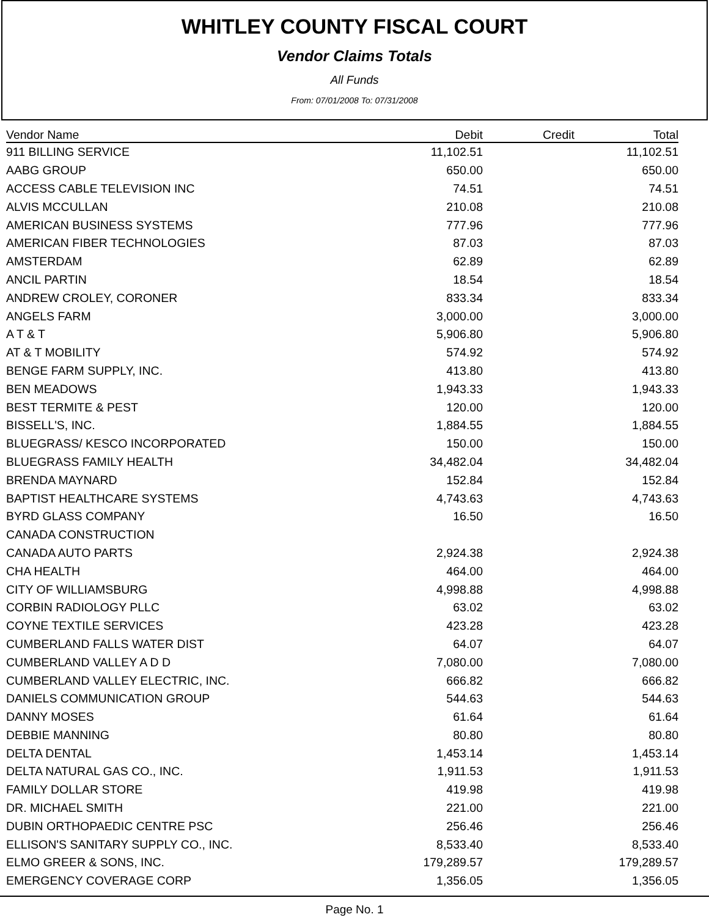WHITLEY COUNTY FISCAL COURT
Vendor Claims Totals
All Funds
From: 07/01/2008 To: 07/31/2008
| Vendor Name | Debit | Credit | Total |
| --- | --- | --- | --- |
| 911 BILLING SERVICE | 11,102.51 | | 11,102.51 |
| AABG GROUP | 650.00 | | 650.00 |
| ACCESS CABLE TELEVISION INC | 74.51 | | 74.51 |
| ALVIS MCCULLAN | 210.08 | | 210.08 |
| AMERICAN BUSINESS SYSTEMS | 777.96 | | 777.96 |
| AMERICAN FIBER TECHNOLOGIES | 87.03 | | 87.03 |
| AMSTERDAM | 62.89 | | 62.89 |
| ANCIL PARTIN | 18.54 | | 18.54 |
| ANDREW CROLEY, CORONER | 833.34 | | 833.34 |
| ANGELS FARM | 3,000.00 | | 3,000.00 |
| A T & T | 5,906.80 | | 5,906.80 |
| AT & T MOBILITY | 574.92 | | 574.92 |
| BENGE FARM SUPPLY, INC. | 413.80 | | 413.80 |
| BEN MEADOWS | 1,943.33 | | 1,943.33 |
| BEST TERMITE & PEST | 120.00 | | 120.00 |
| BISSELL'S, INC. | 1,884.55 | | 1,884.55 |
| BLUEGRASS/ KESCO INCORPORATED | 150.00 | | 150.00 |
| BLUEGRASS FAMILY HEALTH | 34,482.04 | | 34,482.04 |
| BRENDA MAYNARD | 152.84 | | 152.84 |
| BAPTIST HEALTHCARE SYSTEMS | 4,743.63 | | 4,743.63 |
| BYRD GLASS COMPANY | 16.50 | | 16.50 |
| CANADA CONSTRUCTION | | | |
| CANADA AUTO PARTS | 2,924.38 | | 2,924.38 |
| CHA HEALTH | 464.00 | | 464.00 |
| CITY OF WILLIAMSBURG | 4,998.88 | | 4,998.88 |
| CORBIN RADIOLOGY PLLC | 63.02 | | 63.02 |
| COYNE TEXTILE SERVICES | 423.28 | | 423.28 |
| CUMBERLAND FALLS WATER DIST | 64.07 | | 64.07 |
| CUMBERLAND VALLEY A D D | 7,080.00 | | 7,080.00 |
| CUMBERLAND VALLEY ELECTRIC, INC. | 666.82 | | 666.82 |
| DANIELS COMMUNICATION GROUP | 544.63 | | 544.63 |
| DANNY MOSES | 61.64 | | 61.64 |
| DEBBIE MANNING | 80.80 | | 80.80 |
| DELTA DENTAL | 1,453.14 | | 1,453.14 |
| DELTA NATURAL GAS CO., INC. | 1,911.53 | | 1,911.53 |
| FAMILY DOLLAR STORE | 419.98 | | 419.98 |
| DR. MICHAEL SMITH | 221.00 | | 221.00 |
| DUBIN ORTHOPAEDIC CENTRE PSC | 256.46 | | 256.46 |
| ELLISON'S SANITARY SUPPLY CO., INC. | 8,533.40 | | 8,533.40 |
| ELMO GREER & SONS, INC. | 179,289.57 | | 179,289.57 |
| EMERGENCY COVERAGE CORP | 1,356.05 | | 1,356.05 |
Page No. 1